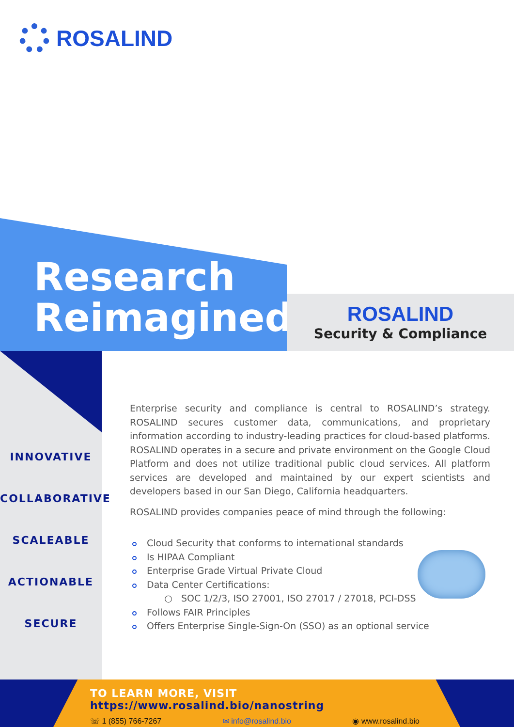ROSALIND
Research
Reimagined
ROSALIND
Security & Compliance
INNOVATIVE
COLLABORATIVE
SCALEABLE
ACTIONABLE
SECURE
Enterprise security and compliance is central to ROSALIND’s strategy. ROSALIND secures customer data, communications, and proprietary information according to industry-leading practices for cloud-based platforms. ROSALIND operates in a secure and private environment on the Google Cloud Platform and does not utilize traditional public cloud services. All platform services are developed and maintained by our expert scientists and developers based in our San Diego, California headquarters.
ROSALIND provides companies peace of mind through the following:
Cloud Security that conforms to international standards
Is HIPAA Compliant
Enterprise Grade Virtual Private Cloud
Data Center Certifications:
○ SOC 1/2/3, ISO 27001, ISO 27017 / 27018, PCI-DSS
Follows FAIR Principles
Offers Enterprise Single-Sign-On (SSO) as an optional service
TO LEARN MORE, VISIT https://www.rosalind.bio/nanostring
☏ 1 (855) 766-7267 ✉ info@rosalind.bio ◉ www.rosalind.bio